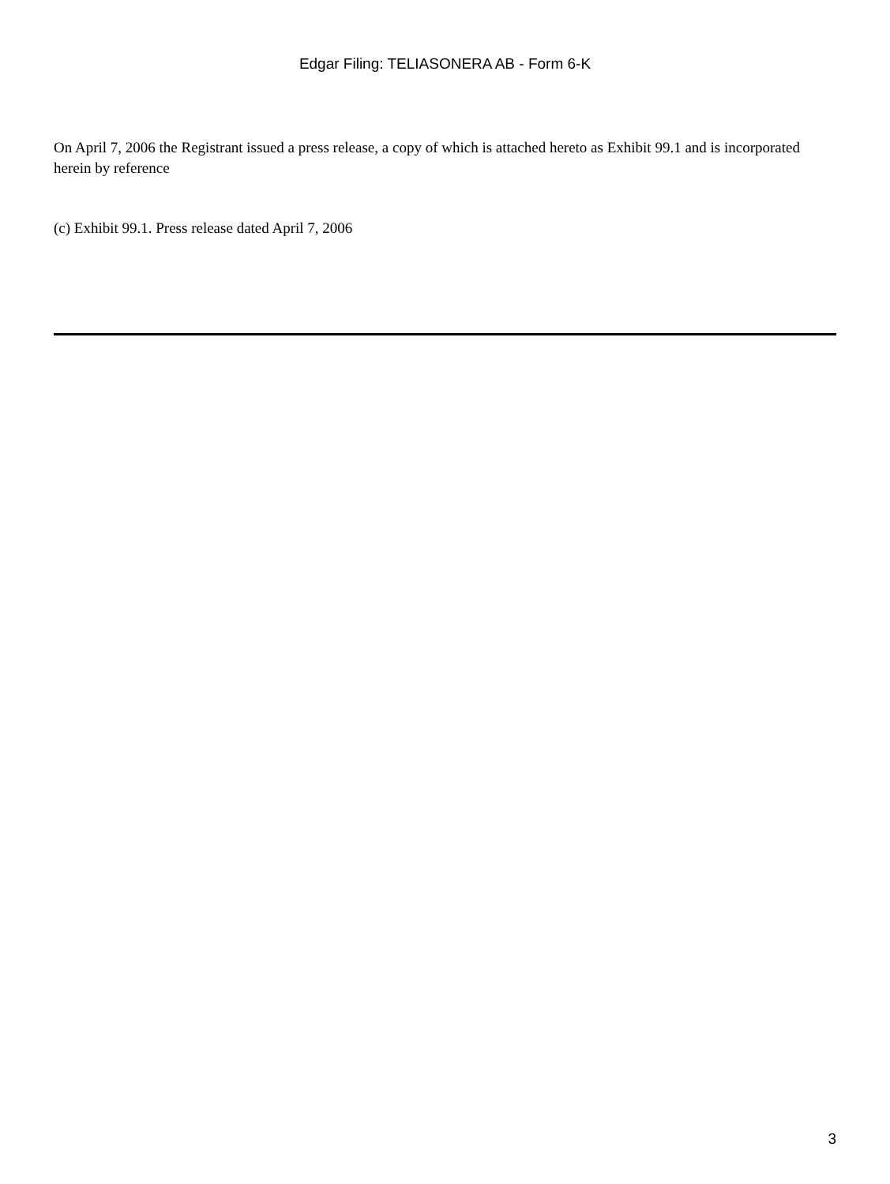Edgar Filing: TELIASONERA AB - Form 6-K
On April 7, 2006 the Registrant issued a press release, a copy of which is attached hereto as Exhibit 99.1 and is incorporated herein by reference
(c) Exhibit 99.1. Press release dated April 7, 2006
3